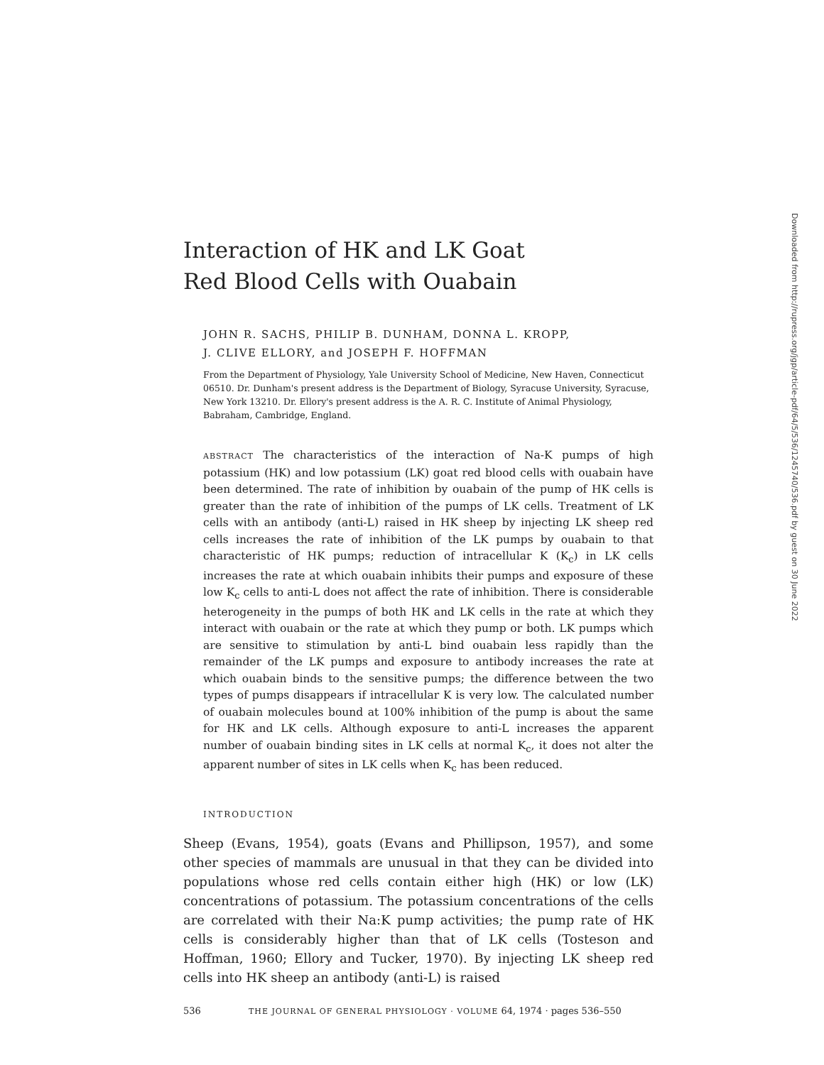Interaction of HK and LK Goat
Red Blood Cells with Ouabain
JOHN R. SACHS, PHILIP B. DUNHAM, DONNA L. KROPP,
J. CLIVE ELLORY, and JOSEPH F. HOFFMAN
From the Department of Physiology, Yale University School of Medicine, New Haven, Connecticut 06510. Dr. Dunham's present address is the Department of Biology, Syracuse University, Syracuse, New York 13210. Dr. Ellory's present address is the A. R. C. Institute of Animal Physiology, Babraham, Cambridge, England.
ABSTRACT The characteristics of the interaction of Na-K pumps of high potassium (HK) and low potassium (LK) goat red blood cells with ouabain have been determined. The rate of inhibition by ouabain of the pump of HK cells is greater than the rate of inhibition of the pumps of LK cells. Treatment of LK cells with an antibody (anti-L) raised in HK sheep by injecting LK sheep red cells increases the rate of inhibition of the LK pumps by ouabain to that characteristic of HK pumps; reduction of intracellular K (K<sub>c</sub>) in LK cells increases the rate at which ouabain inhibits their pumps and exposure of these low K<sub>c</sub> cells to anti-L does not affect the rate of inhibition. There is considerable heterogeneity in the pumps of both HK and LK cells in the rate at which they interact with ouabain or the rate at which they pump or both. LK pumps which are sensitive to stimulation by anti-L bind ouabain less rapidly than the remainder of the LK pumps and exposure to antibody increases the rate at which ouabain binds to the sensitive pumps; the difference between the two types of pumps disappears if intracellular K is very low. The calculated number of ouabain molecules bound at 100% inhibition of the pump is about the same for HK and LK cells. Although exposure to anti-L increases the apparent number of ouabain binding sites in LK cells at normal K<sub>c</sub>, it does not alter the apparent number of sites in LK cells when K<sub>c</sub> has been reduced.
INTRODUCTION
Sheep (Evans, 1954), goats (Evans and Phillipson, 1957), and some other species of mammals are unusual in that they can be divided into populations whose red cells contain either high (HK) or low (LK) concentrations of potassium. The potassium concentrations of the cells are correlated with their Na:K pump activities; the pump rate of HK cells is considerably higher than that of LK cells (Tosteson and Hoffman, 1960; Ellory and Tucker, 1970). By injecting LK sheep red cells into HK sheep an antibody (anti-L) is raised
536 THE JOURNAL OF GENERAL PHYSIOLOGY · VOLUME 64, 1974 · pages 536–550
Downloaded from http://rupress.org/jgp/article-pdf/64/5/536/1245740/536.pdf by guest on 30 June 2022